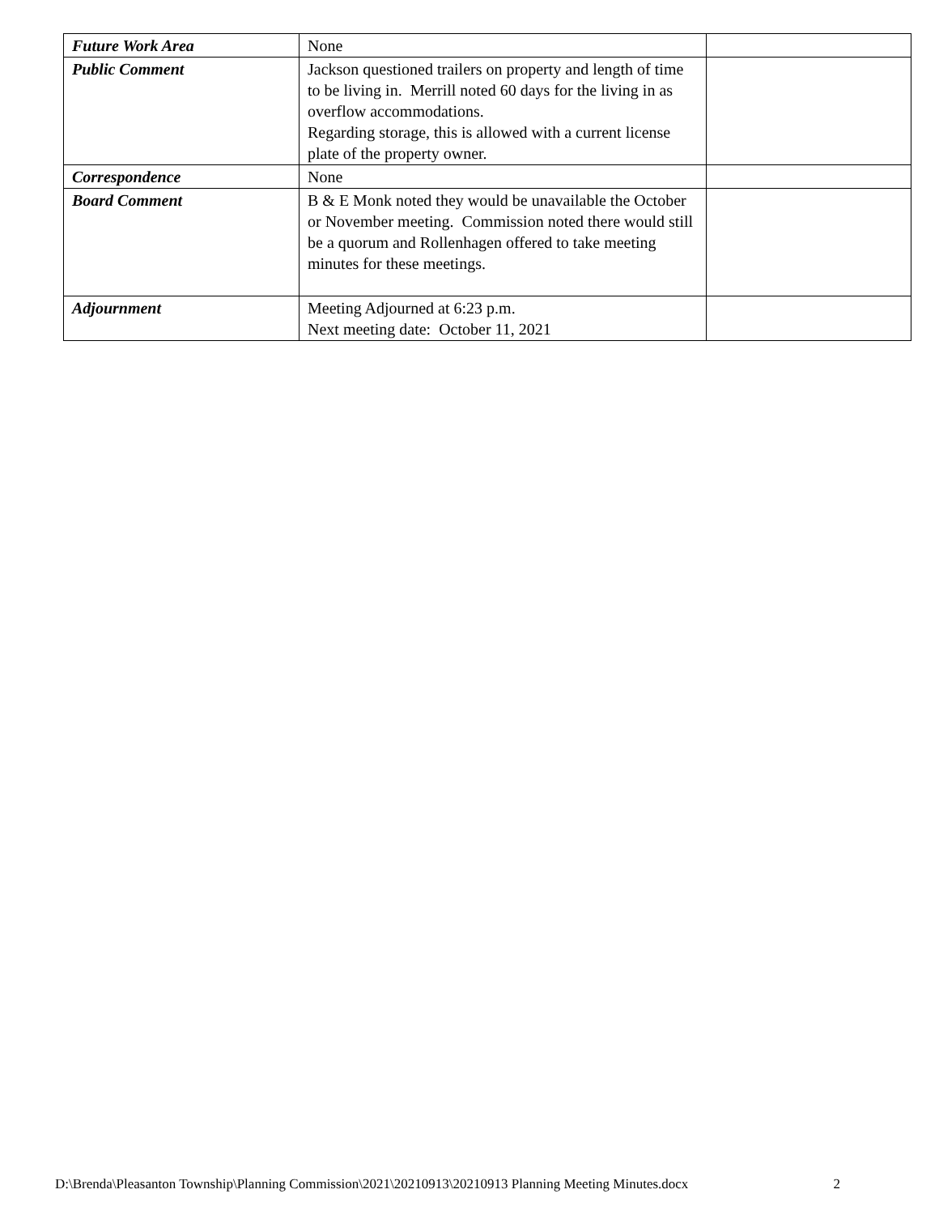| Future Work Area | None | |
| Public Comment | Jackson questioned trailers on property and length of time to be living in. Merrill noted 60 days for the living in as overflow accommodations. Regarding storage, this is allowed with a current license plate of the property owner. | |
| Correspondence | None | |
| Board Comment | B & E Monk noted they would be unavailable the October or November meeting. Commission noted there would still be a quorum and Rollenhagen offered to take meeting minutes for these meetings. | |
| Adjournment | Meeting Adjourned at 6:23 p.m. Next meeting date: October 11, 2021 | |
D:\Brenda\Pleasanton Township\Planning Commission\2021\20210913\20210913 Planning Meeting Minutes.docx 2